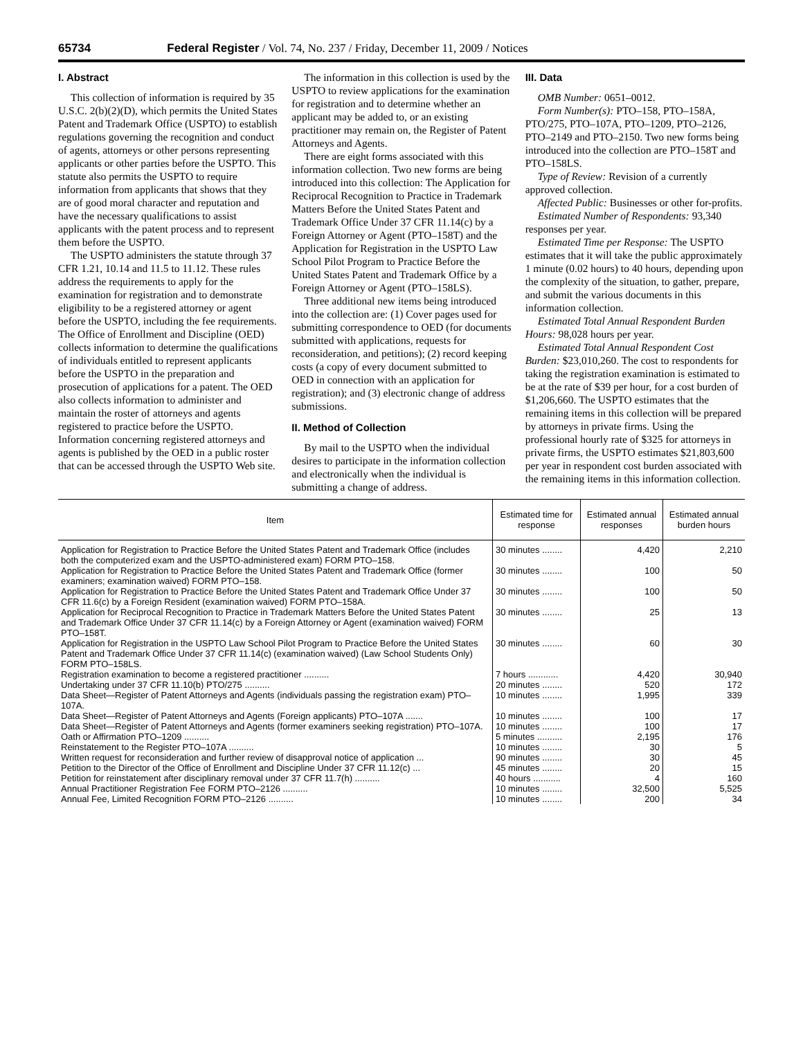65734 Federal Register / Vol. 74, No. 237 / Friday, December 11, 2009 / Notices
I. Abstract
This collection of information is required by 35 U.S.C. 2(b)(2)(D), which permits the United States Patent and Trademark Office (USPTO) to establish regulations governing the recognition and conduct of agents, attorneys or other persons representing applicants or other parties before the USPTO. This statute also permits the USPTO to require information from applicants that shows that they are of good moral character and reputation and have the necessary qualifications to assist applicants with the patent process and to represent them before the USPTO.
The USPTO administers the statute through 37 CFR 1.21, 10.14 and 11.5 to 11.12. These rules address the requirements to apply for the examination for registration and to demonstrate eligibility to be a registered attorney or agent before the USPTO, including the fee requirements. The Office of Enrollment and Discipline (OED) collects information to determine the qualifications of individuals entitled to represent applicants before the USPTO in the preparation and prosecution of applications for a patent. The OED also collects information to administer and maintain the roster of attorneys and agents registered to practice before the USPTO. Information concerning registered attorneys and agents is published by the OED in a public roster that can be accessed through the USPTO Web site.
The information in this collection is used by the USPTO to review applications for the examination for registration and to determine whether an applicant may be added to, or an existing practitioner may remain on, the Register of Patent Attorneys and Agents.
There are eight forms associated with this information collection. Two new forms are being introduced into this collection: The Application for Reciprocal Recognition to Practice in Trademark Matters Before the United States Patent and Trademark Office Under 37 CFR 11.14(c) by a Foreign Attorney or Agent (PTO–158T) and the Application for Registration in the USPTO Law School Pilot Program to Practice Before the United States Patent and Trademark Office by a Foreign Attorney or Agent (PTO–158LS).
Three additional new items being introduced into the collection are: (1) Cover pages used for submitting correspondence to OED (for documents submitted with applications, requests for reconsideration, and petitions); (2) record keeping costs (a copy of every document submitted to OED in connection with an application for registration); and (3) electronic change of address submissions.
II. Method of Collection
By mail to the USPTO when the individual desires to participate in the information collection and electronically when the individual is submitting a change of address.
III. Data
OMB Number: 0651–0012.
Form Number(s): PTO–158, PTO–158A, PTO/275, PTO–107A, PTO–1209, PTO–2126, PTO–2149 and PTO–2150. Two new forms being introduced into the collection are PTO–158T and PTO–158LS.
Type of Review: Revision of a currently approved collection.
Affected Public: Businesses or other for-profits.
Estimated Number of Respondents: 93,340 responses per year.
Estimated Time per Response: The USPTO estimates that it will take the public approximately 1 minute (0.02 hours) to 40 hours, depending upon the complexity of the situation, to gather, prepare, and submit the various documents in this information collection.
Estimated Total Annual Respondent Burden Hours: 98,028 hours per year.
Estimated Total Annual Respondent Cost Burden: $23,010,260. The cost to respondents for taking the registration examination is estimated to be at the rate of $39 per hour, for a cost burden of $1,206,660. The USPTO estimates that the remaining items in this collection will be prepared by attorneys in private firms. Using the professional hourly rate of $325 for attorneys in private firms, the USPTO estimates $21,803,600 per year in respondent cost burden associated with the remaining items in this information collection.
| Item | Estimated time for response | Estimated annual responses | Estimated annual burden hours |
| --- | --- | --- | --- |
| Application for Registration to Practice Before the United States Patent and Trademark Office (includes both the computerized exam and the USPTO-administered exam) FORM PTO–158. | 30 minutes ........ | 4,420 | 2,210 |
| Application for Registration to Practice Before the United States Patent and Trademark Office (former examiners; examination waived) FORM PTO–158. | 30 minutes ........ | 100 | 50 |
| Application for Registration to Practice Before the United States Patent and Trademark Office Under 37 CFR 11.6(c) by a Foreign Resident (examination waived) FORM PTO–158A. | 30 minutes ........ | 100 | 50 |
| Application for Reciprocal Recognition to Practice in Trademark Matters Before the United States Patent and Trademark Office Under 37 CFR 11.14(c) by a Foreign Attorney or Agent (examination waived) FORM PTO–158T. | 30 minutes ........ | 25 | 13 |
| Application for Registration in the USPTO Law School Pilot Program to Practice Before the United States Patent and Trademark Office Under 37 CFR 11.14(c) (examination waived) (Law School Students Only) FORM PTO–158LS. | 30 minutes ........ | 60 | 30 |
| Registration examination to become a registered practitioner .......... | 7 hours ............ | 4,420 | 30,940 |
| Undertaking under 37 CFR 11.10(b) PTO/275 .......... | 20 minutes ........ | 520 | 172 |
| Data Sheet—Register of Patent Attorneys and Agents (individuals passing the registration exam) PTO–107A. | 10 minutes ........ | 1,995 | 339 |
| Data Sheet—Register of Patent Attorneys and Agents (Foreign applicants) PTO–107A ....... | 10 minutes ........ | 100 | 17 |
| Data Sheet—Register of Patent Attorneys and Agents (former examiners seeking registration) PTO–107A. | 10 minutes ........ | 100 | 17 |
| Oath or Affirmation PTO–1209 .......... | 5 minutes .......... | 2,195 | 176 |
| Reinstatement to the Register PTO–107A .......... | 10 minutes ........ | 30 | 5 |
| Written request for reconsideration and further review of disapproval notice of application ... | 90 minutes ........ | 30 | 45 |
| Petition to the Director of the Office of Enrollment and Discipline Under 37 CFR 11.12(c) ... | 45 minutes ........ | 20 | 15 |
| Petition for reinstatement after disciplinary removal under 37 CFR 11.7(h) .......... | 40 hours ........... | 4 | 160 |
| Annual Practitioner Registration Fee FORM PTO–2126 .......... | 10 minutes ........ | 32,500 | 5,525 |
| Annual Fee, Limited Recognition FORM PTO–2126 .......... | 10 minutes ........ | 200 | 34 |